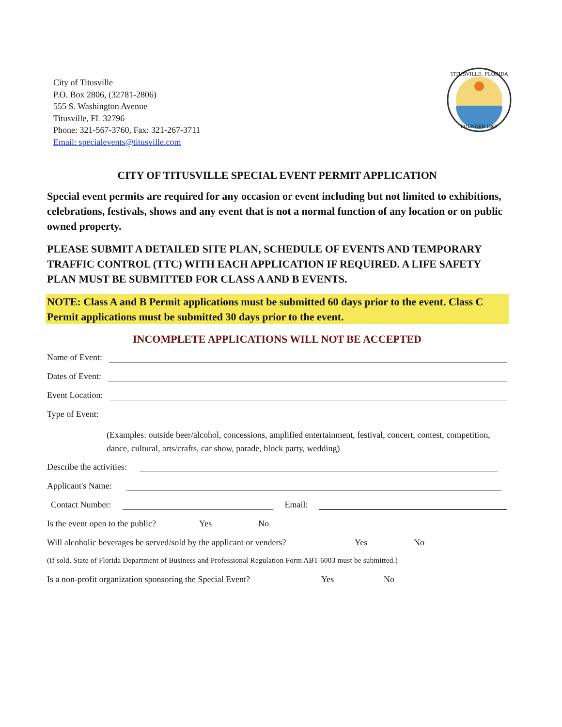City of Titusville
P.O. Box 2806, (32781-2806)
555 S. Washington Avenue
Titusville, FL 32796
Phone: 321-567-3760, Fax: 321-267-3711
Email: specialevents@titusville.com
TITUSVILLE, FLORIDA
FOUNDED 1867
CITY OF TITUSVILLE SPECIAL EVENT PERMIT APPLICATION
Special event permits are required for any occasion or event including but not limited to exhibitions, celebrations, festivals, shows and any event that is not a normal function of any location or on public owned property.
PLEASE SUBMIT A DETAILED SITE PLAN, SCHEDULE OF EVENTS AND TEMPORARY TRAFFIC CONTROL (TTC) WITH EACH APPLICATION IF REQUIRED. A LIFE SAFETY PLAN MUST BE SUBMITTED FOR CLASS A AND B EVENTS.
NOTE: Class A and B Permit applications must be submitted 60 days prior to the event. Class C Permit applications must be submitted 30 days prior to the event.
INCOMPLETE APPLICATIONS WILL NOT BE ACCEPTED
Name of Event:
Dates of Event:
Event Location:
Type of Event:
(Examples: outside beer/alcohol, concessions, amplified entertainment, festival, concert, contest, competition, dance, cultural, arts/crafts, car show, parade, block party, wedding)
Describe the activities:
Applicant's Name:
Contact Number: Email:
Is the event open to the public? Yes No
Will alcoholic beverages be served/sold by the applicant or venders? Yes No
(If sold, State of Florida Department of Business and Professional Regulation Form ABT-6003 must be submitted.)
Is a non-profit organization sponsoring the Special Event? Yes No